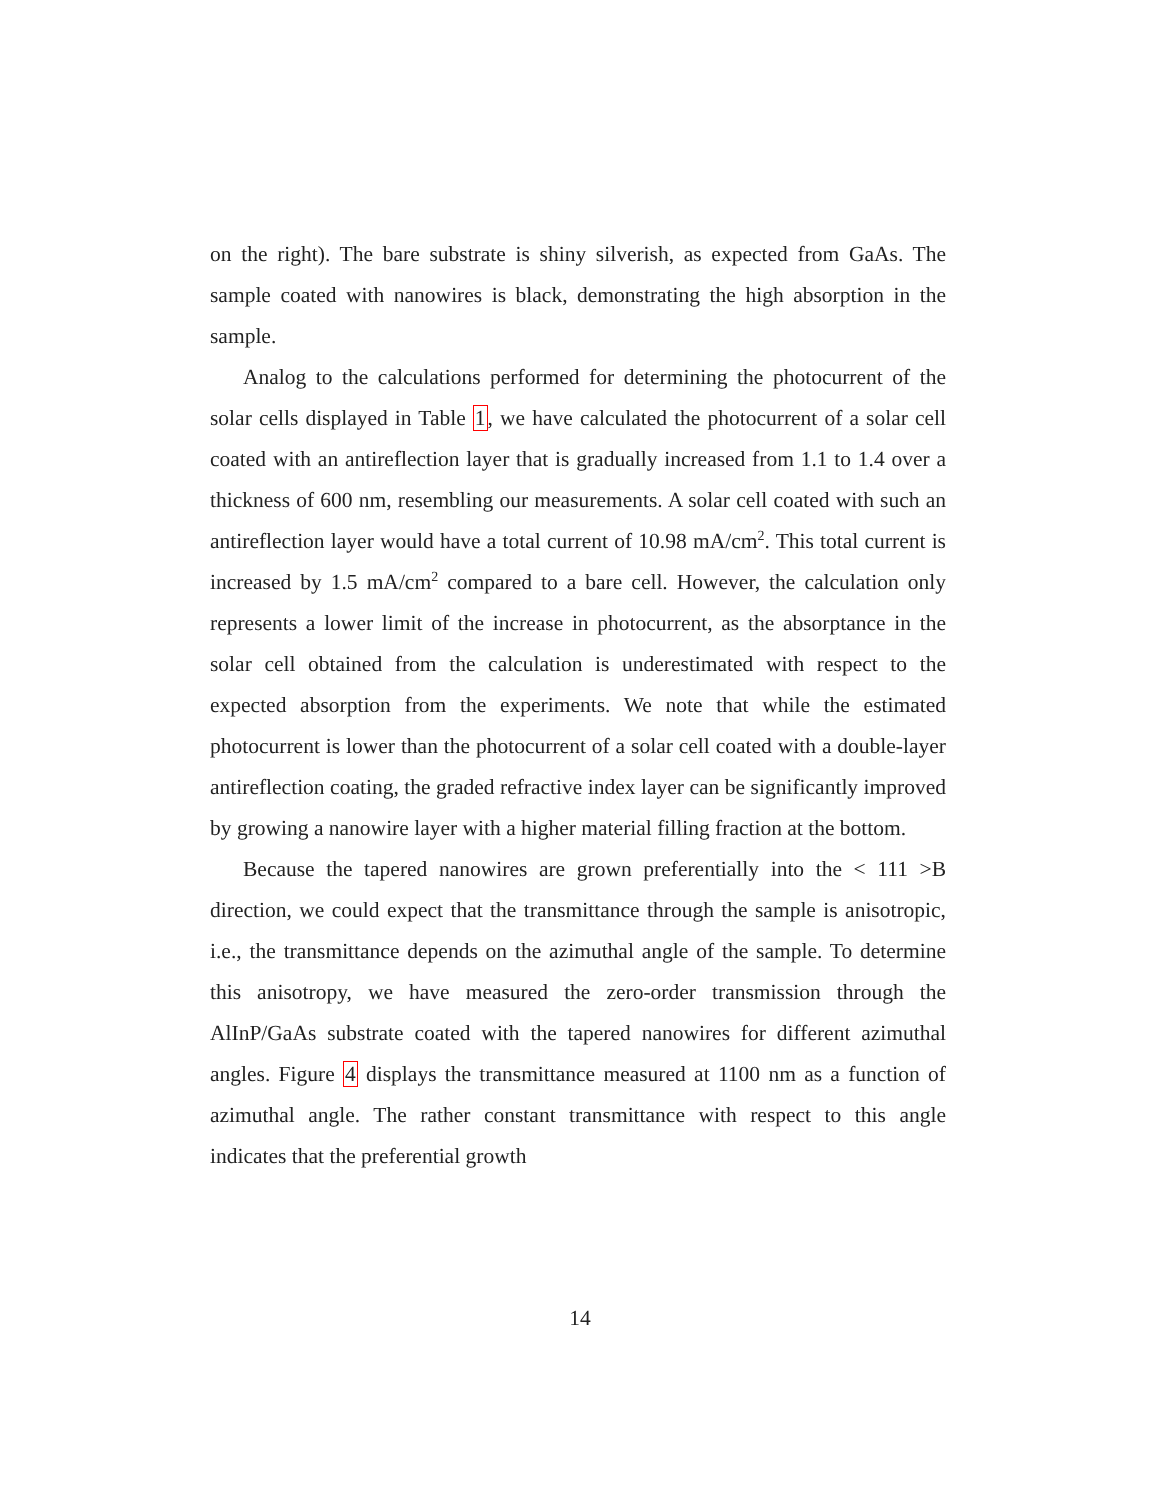on the right). The bare substrate is shiny silverish, as expected from GaAs. The sample coated with nanowires is black, demonstrating the high absorption in the sample.
Analog to the calculations performed for determining the photocurrent of the solar cells displayed in Table 1, we have calculated the photocurrent of a solar cell coated with an antireflection layer that is gradually increased from 1.1 to 1.4 over a thickness of 600 nm, resembling our measurements. A solar cell coated with such an antireflection layer would have a total current of 10.98 mA/cm<sup>2</sup>. This total current is increased by 1.5 mA/cm<sup>2</sup> compared to a bare cell. However, the calculation only represents a lower limit of the increase in photocurrent, as the absorptance in the solar cell obtained from the calculation is underestimated with respect to the expected absorption from the experiments. We note that while the estimated photocurrent is lower than the photocurrent of a solar cell coated with a double-layer antireflection coating, the graded refractive index layer can be significantly improved by growing a nanowire layer with a higher material filling fraction at the bottom.
Because the tapered nanowires are grown preferentially into the < 111 >B direction, we could expect that the transmittance through the sample is anisotropic, i.e., the transmittance depends on the azimuthal angle of the sample. To determine this anisotropy, we have measured the zero-order transmission through the AlInP/GaAs substrate coated with the tapered nanowires for different azimuthal angles. Figure 4 displays the transmittance measured at 1100 nm as a function of azimuthal angle. The rather constant transmittance with respect to this angle indicates that the preferential growth
14